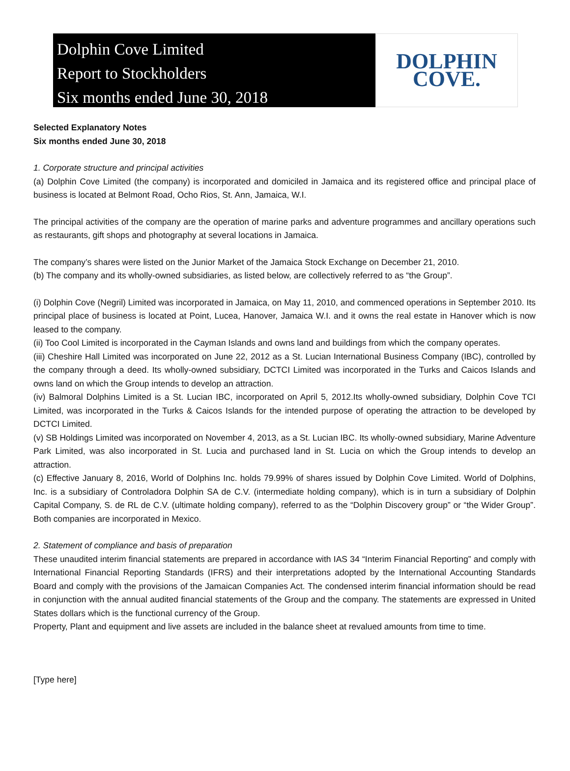Dolphin Cove Limited
Report to Stockholders
Six months ended June 30, 2018
DOLPHIN
COVE.
Selected Explanatory Notes
Six months ended June 30, 2018
1. Corporate structure and principal activities
(a) Dolphin Cove Limited (the company) is incorporated and domiciled in Jamaica and its registered office and principal place of business is located at Belmont Road, Ocho Rios, St. Ann, Jamaica, W.I.
The principal activities of the company are the operation of marine parks and adventure programmes and ancillary operations such as restaurants, gift shops and photography at several locations in Jamaica.
The company’s shares were listed on the Junior Market of the Jamaica Stock Exchange on December 21, 2010.
(b) The company and its wholly-owned subsidiaries, as listed below, are collectively referred to as “the Group”.
(i) Dolphin Cove (Negril) Limited was incorporated in Jamaica, on May 11, 2010, and commenced operations in September 2010. Its principal place of business is located at Point, Lucea, Hanover, Jamaica W.I. and it owns the real estate in Hanover which is now leased to the company.
(ii) Too Cool Limited is incorporated in the Cayman Islands and owns land and buildings from which the company operates.
(iii) Cheshire Hall Limited was incorporated on June 22, 2012 as a St. Lucian International Business Company (IBC), controlled by the company through a deed. Its wholly-owned subsidiary, DCTCI Limited was incorporated in the Turks and Caicos Islands and owns land on which the Group intends to develop an attraction.
(iv) Balmoral Dolphins Limited is a St. Lucian IBC, incorporated on April 5, 2012.Its wholly-owned subsidiary, Dolphin Cove TCI Limited, was incorporated in the Turks & Caicos Islands for the intended purpose of operating the attraction to be developed by DCTCI Limited.
(v) SB Holdings Limited was incorporated on November 4, 2013, as a St. Lucian IBC. Its wholly-owned subsidiary, Marine Adventure Park Limited, was also incorporated in St. Lucia and purchased land in St. Lucia on which the Group intends to develop an attraction.
(c) Effective January 8, 2016, World of Dolphins Inc. holds 79.99% of shares issued by Dolphin Cove Limited. World of Dolphins, Inc. is a subsidiary of Controladora Dolphin SA de C.V. (intermediate holding company), which is in turn a subsidiary of Dolphin Capital Company, S. de RL de C.V. (ultimate holding company), referred to as the “Dolphin Discovery group” or “the Wider Group”. Both companies are incorporated in Mexico.
2. Statement of compliance and basis of preparation
These unaudited interim financial statements are prepared in accordance with IAS 34 “Interim Financial Reporting” and comply with International Financial Reporting Standards (IFRS) and their interpretations adopted by the International Accounting Standards Board and comply with the provisions of the Jamaican Companies Act. The condensed interim financial information should be read in conjunction with the annual audited financial statements of the Group and the company. The statements are expressed in United States dollars which is the functional currency of the Group.
Property, Plant and equipment and live assets are included in the balance sheet at revalued amounts from time to time.
[Type here]